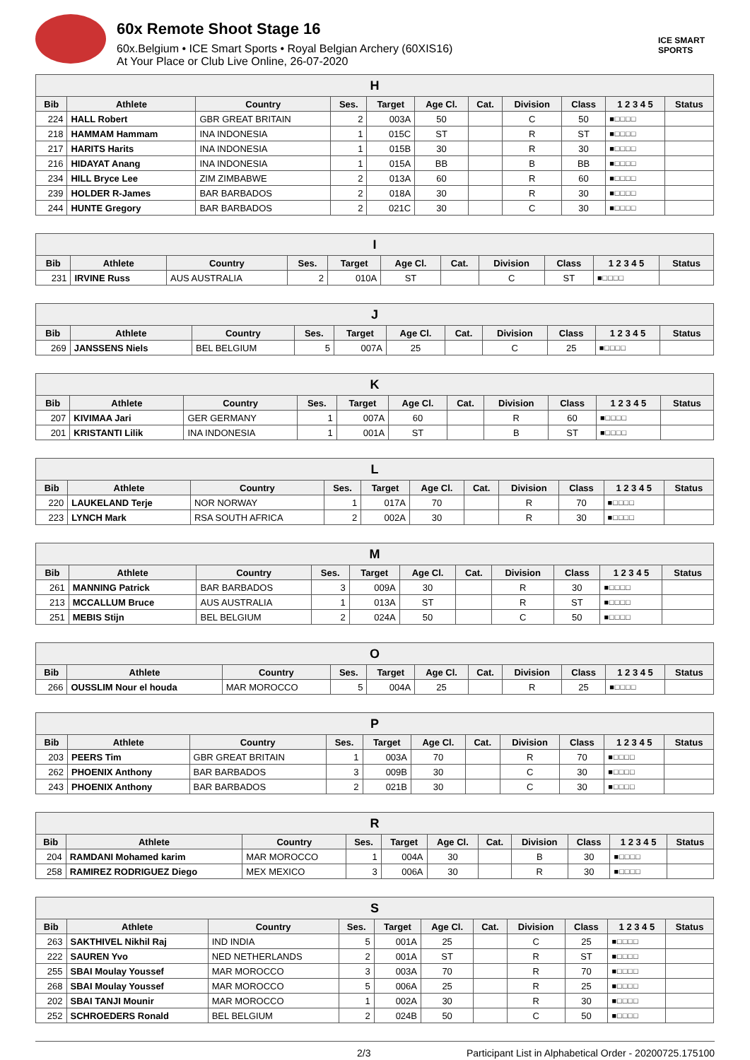60x Remote Shoot Stage 16
60x.Belgium • ICE Smart Sports • Royal Belgian Archery (60XIS16)
At Your Place or Club Live Online, 26-07-2020
ICE SMART SPORTS
| H | | | | | | | | | | |
| --- | --- | --- | --- | --- | --- | --- | --- | --- | --- | --- |
| Bib | Athlete | Country | Ses. | Target | Age Cl. | Cat. | Division | Class | 1 2 3 4 5 | Status |
| 224 | HALL Robert | GBR GREAT BRITAIN | 2 | 003A | 50 | | C | 50 | ■□□□□ | |
| 218 | HAMMAM Hammam | INA INDONESIA | 1 | 015C | ST | | R | ST | ■□□□□ | |
| 217 | HARITS Harits | INA INDONESIA | 1 | 015B | 30 | | R | 30 | ■□□□□ | |
| 216 | HIDAYAT Anang | INA INDONESIA | 1 | 015A | BB | | B | BB | ■□□□□ | |
| 234 | HILL Bryce Lee | ZIM ZIMBABWE | 2 | 013A | 60 | | R | 60 | ■□□□□ | |
| 239 | HOLDER R-James | BAR BARBADOS | 2 | 018A | 30 | | R | 30 | ■□□□□ | |
| 244 | HUNTE Gregory | BAR BARBADOS | 2 | 021C | 30 | | C | 30 | ■□□□□ | |
| I | | | | | | | | | | |
| --- | --- | --- | --- | --- | --- | --- | --- | --- | --- | --- |
| Bib | Athlete | Country | Ses. | Target | Age Cl. | Cat. | Division | Class | 1 2 3 4 5 | Status |
| 231 | IRVINE Russ | AUS AUSTRALIA | 2 | 010A | ST | | C | ST | ■□□□□ | |
| J | | | | | | | | | | |
| --- | --- | --- | --- | --- | --- | --- | --- | --- | --- | --- |
| Bib | Athlete | Country | Ses. | Target | Age Cl. | Cat. | Division | Class | 1 2 3 4 5 | Status |
| 269 | JANSSENS Niels | BEL BELGIUM | 5 | 007A | 25 | | C | 25 | ■□□□□ | |
| K | | | | | | | | | | |
| --- | --- | --- | --- | --- | --- | --- | --- | --- | --- | --- |
| Bib | Athlete | Country | Ses. | Target | Age Cl. | Cat. | Division | Class | 1 2 3 4 5 | Status |
| 207 | KIVIMAA Jari | GER GERMANY | 1 | 007A | 60 | | R | 60 | ■□□□□ | |
| 201 | KRISTANTI Lilik | INA INDONESIA | 1 | 001A | ST | | B | ST | ■□□□□ | |
| L | | | | | | | | | | |
| --- | --- | --- | --- | --- | --- | --- | --- | --- | --- | --- |
| Bib | Athlete | Country | Ses. | Target | Age Cl. | Cat. | Division | Class | 1 2 3 4 5 | Status |
| 220 | LAUKELAND Terje | NOR NORWAY | 1 | 017A | 70 | | R | 70 | ■□□□□ | |
| 223 | LYNCH Mark | RSA SOUTH AFRICA | 2 | 002A | 30 | | R | 30 | ■□□□□ | |
| M | | | | | | | | | | |
| --- | --- | --- | --- | --- | --- | --- | --- | --- | --- | --- |
| Bib | Athlete | Country | Ses. | Target | Age Cl. | Cat. | Division | Class | 1 2 3 4 5 | Status |
| 261 | MANNING Patrick | BAR BARBADOS | 3 | 009A | 30 | | R | 30 | ■□□□□ | |
| 213 | MCCALLUM Bruce | AUS AUSTRALIA | 1 | 013A | ST | | R | ST | ■□□□□ | |
| 251 | MEBIS Stijn | BEL BELGIUM | 2 | 024A | 50 | | C | 50 | ■□□□□ | |
| O | | | | | | | | | | |
| --- | --- | --- | --- | --- | --- | --- | --- | --- | --- | --- |
| Bib | Athlete | Country | Ses. | Target | Age Cl. | Cat. | Division | Class | 1 2 3 4 5 | Status |
| 266 | OUSSLIM Nour el houda | MAR MOROCCO | 5 | 004A | 25 | | R | 25 | ■□□□□ | |
| P | | | | | | | | | | |
| --- | --- | --- | --- | --- | --- | --- | --- | --- | --- | --- |
| Bib | Athlete | Country | Ses. | Target | Age Cl. | Cat. | Division | Class | 1 2 3 4 5 | Status |
| 203 | PEERS Tim | GBR GREAT BRITAIN | 1 | 003A | 70 | | R | 70 | ■□□□□ | |
| 262 | PHOENIX Anthony | BAR BARBADOS | 3 | 009B | 30 | | C | 30 | ■□□□□ | |
| 243 | PHOENIX Anthony | BAR BARBADOS | 2 | 021B | 30 | | C | 30 | ■□□□□ | |
| R | | | | | | | | | | |
| --- | --- | --- | --- | --- | --- | --- | --- | --- | --- | --- |
| Bib | Athlete | Country | Ses. | Target | Age Cl. | Cat. | Division | Class | 1 2 3 4 5 | Status |
| 204 | RAMDANI Mohamed karim | MAR MOROCCO | 1 | 004A | 30 | | B | 30 | ■□□□□ | |
| 258 | RAMIREZ RODRIGUEZ Diego | MEX MEXICO | 3 | 006A | 30 | | R | 30 | ■□□□□ | |
| S | | | | | | | | | | |
| --- | --- | --- | --- | --- | --- | --- | --- | --- | --- | --- |
| Bib | Athlete | Country | Ses. | Target | Age Cl. | Cat. | Division | Class | 1 2 3 4 5 | Status |
| 263 | SAKTHIVEL Nikhil Raj | IND INDIA | 5 | 001A | 25 | | C | 25 | ■□□□□ | |
| 222 | SAUREN Yvo | NED NETHERLANDS | 2 | 001A | ST | | R | ST | ■□□□□ | |
| 255 | SBAI Moulay Youssef | MAR MOROCCO | 3 | 003A | 70 | | R | 70 | ■□□□□ | |
| 268 | SBAI Moulay Youssef | MAR MOROCCO | 5 | 006A | 25 | | R | 25 | ■□□□□ | |
| 202 | SBAI TANJI Mounir | MAR MOROCCO | 1 | 002A | 30 | | R | 30 | ■□□□□ | |
| 252 | SCHROEDERS Ronald | BEL BELGIUM | 2 | 024B | 50 | | C | 50 | ■□□□□ | |
2/3 Participant List in Alphabetical Order - 20200725.175100